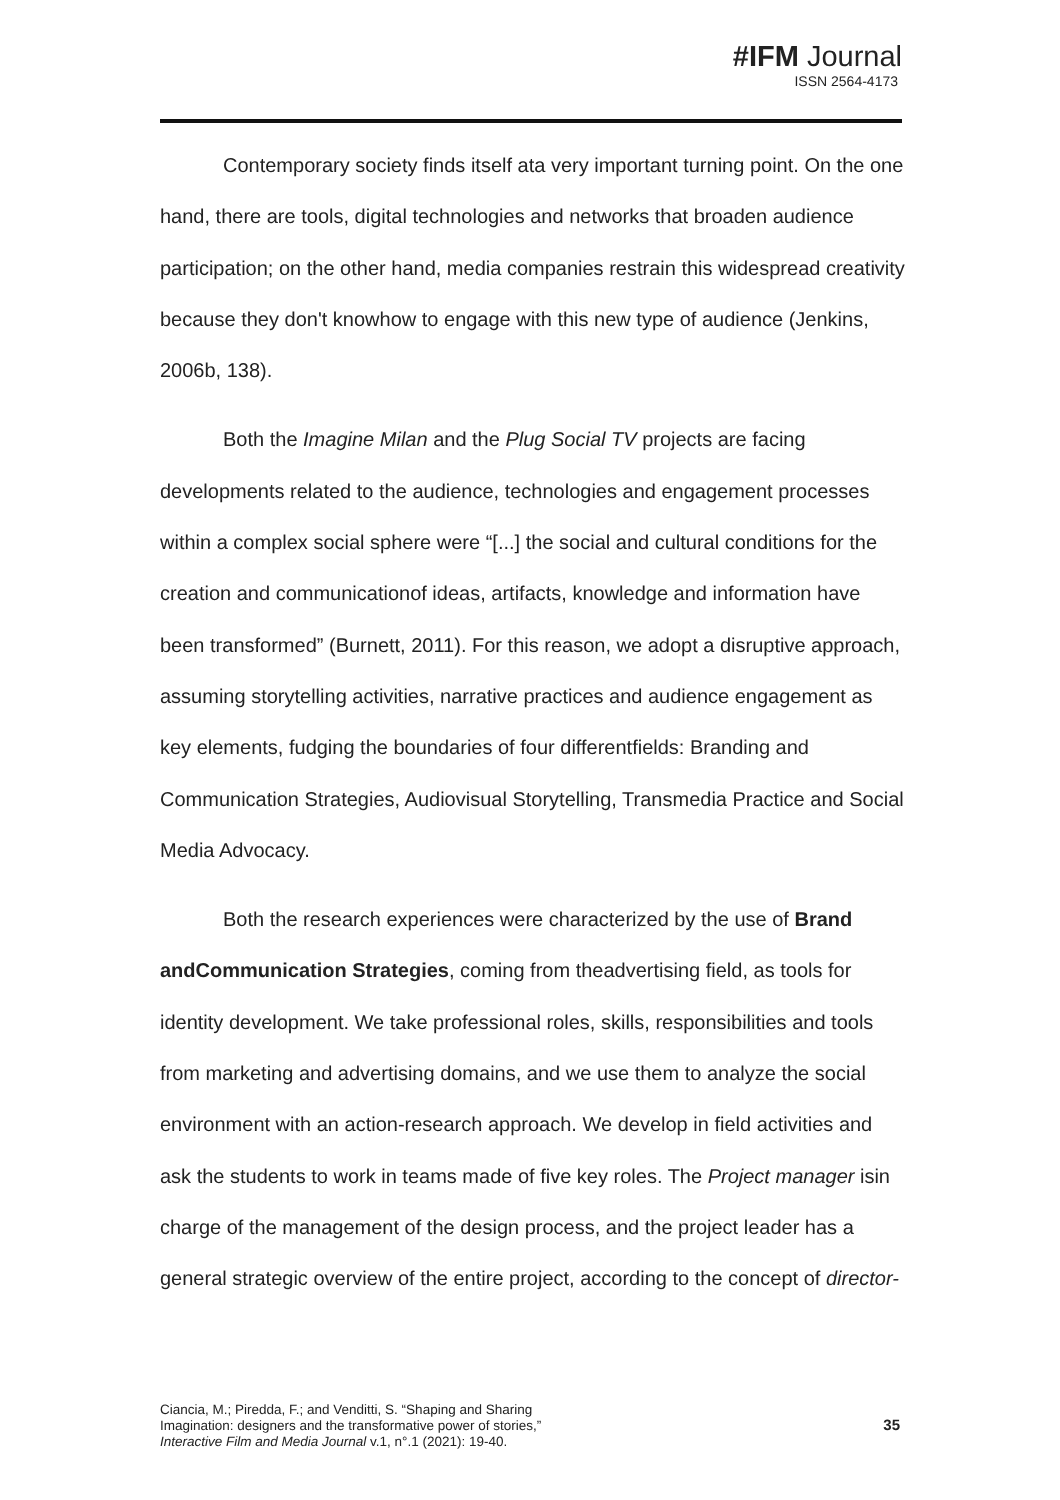#IFM Journal
ISSN 2564-4173
Contemporary society finds itself ata very important turning point. On the one hand, there are tools, digital technologies and networks that broaden audience participation; on the other hand, media companies restrain this widespread creativity because they don't knowhow to engage with this new type of audience (Jenkins, 2006b, 138).
Both the Imagine Milan and the Plug Social TV projects are facing developments related to the audience, technologies and engagement processes within a complex social sphere were “[...] the social and cultural conditions for the creation and communicationof ideas, artifacts, knowledge and information have been transformed” (Burnett, 2011). For this reason, we adopt a disruptive approach, assuming storytelling activities, narrative practices and audience engagement as key elements, fudging the boundaries of four differentfields: Branding and Communication Strategies, Audiovisual Storytelling, Transmedia Practice and Social Media Advocacy.
Both the research experiences were characterized by the use of Brand andCommunication Strategies, coming from theadvertising field, as tools for identity development. We take professional roles, skills, responsibilities and tools from marketing and advertising domains, and we use them to analyze the social environment with an action-research approach. We develop in field activities and ask the students to work in teams made of five key roles. The Project manager isin charge of the management of the design process, and the project leader has a general strategic overview of the entire project, according to the concept of director-
Ciancia, M.; Piredda, F.; and Venditti, S. “Shaping and Sharing
Imagination: designers and the transformative power of stories,”
Interactive Film and Media Journal v.1, n°.1 (2021): 19-40.
35